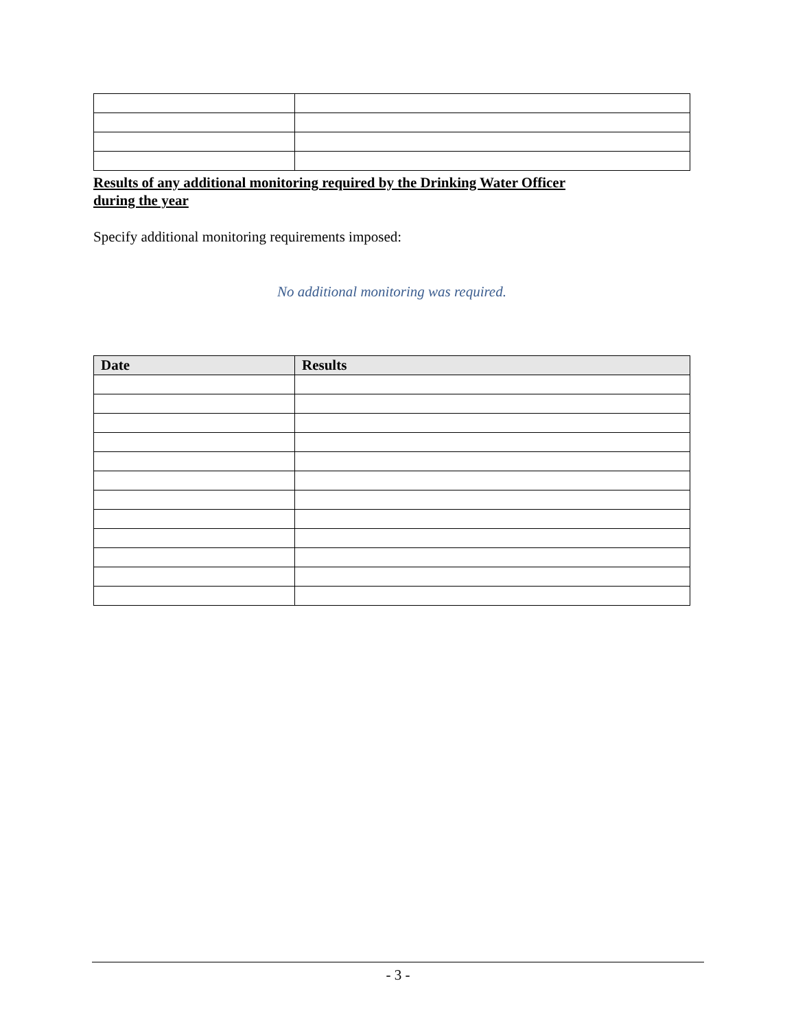Results of any additional monitoring required by the Drinking Water Officer
during the year
Specify additional monitoring requirements imposed:
No additional monitoring was required.
| Date | Results |
| --- | --- |
- 3 -